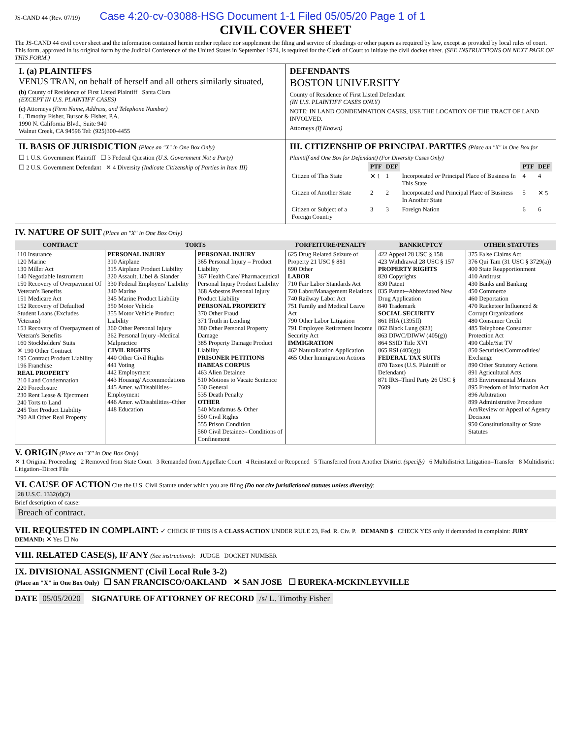JS-CAND 44 (Rev. 07/19) Case 4:20-cv-03088-HSG Document 1-1 Filed 05/05/20 Page 1 of 1
CIVIL COVER SHEET
The JS-CAND 44 civil cover sheet and the information contained herein neither replace nor supplement the filing and service of pleadings or other papers as required by law, except as provided by local rules of court. This form, approved in its original form by the Judicial Conference of the United States in September 1974, is required for the Clerk of Court to initiate the civil docket sheet. (SEE INSTRUCTIONS ON NEXT PAGE OF THIS FORM.)
I. (a) PLAINTIFFS
VENUS TRAN, on behalf of herself and all others similarly situated,
(b) County of Residence of First Listed Plaintiff Santa Clara
(EXCEPT IN U.S. PLAINTIFF CASES)
(c) Attorneys (Firm Name, Address, and Telephone Number)
L. Timothy Fisher, Bursor & Fisher, P.A.
1990 N. California Blvd., Suite 940
Walnut Creek, CA 94596 Tel: (925)300-4455
DEFENDANTS
BOSTON UNIVERSITY
County of Residence of First Listed Defendant
(IN U.S. PLAINTIFF CASES ONLY)
NOTE: IN LAND CONDEMNATION CASES, USE THE LOCATION OF THE TRACT OF LAND INVOLVED.
Attorneys (If Known)
II. BASIS OF JURISDICTION (Place an "X" in One Box Only)
☐ 1 U.S. Government Plaintiff ☐ 3 Federal Question (U.S. Government Not a Party)
☐ 2 U.S. Government Defendant ✕ 4 Diversity (Indicate Citizenship of Parties in Item III)
III. CITIZENSHIP OF PRINCIPAL PARTIES (Place an "X" in One Box for Plaintiff and One Box for Defendant) (For Diversity Cases Only)
| | PTF | DEF | | PTF | DEF |
| Citizen of This State | ✕ 1 | 1 | Incorporated or Principal Place of Business In This State | 4 | 4 |
| Citizen of Another State | 2 | 2 | Incorporated and Principal Place of Business In Another State | 5 | ✕ 5 |
| Citizen or Subject of a Foreign Country | 3 | 3 | Foreign Nation | 6 | 6 |
IV. NATURE OF SUIT (Place an "X" in One Box Only)
| CONTRACT | TORTS | | FORFEITURE/PENALTY | BANKRUPTCY | OTHER STATUTES |
| --- | --- | --- | --- | --- | --- |
| 110 Insurance 120 Marine 130 Miller Act 140 Negotiable Instrument 150 Recovery of Overpayment Of Veteran's Benefits 151 Medicare Act 152 Recovery of Defaulted Student Loans (Excludes Veterans) 153 Recovery of Overpayment of Veteran's Benefits 160 Stockholders' Suits ✕ 190 Other Contract 195 Contract Product Liability 196 Franchise REAL PROPERTY 210 Land Condemnation 220 Foreclosure 230 Rent Lease & Ejectment 240 Torts to Land 245 Tort Product Liability 290 All Other Real Property | PERSONAL INJURY 310 Airplane 315 Airplane Product Liability 320 Assault, Libel & Slander 330 Federal Employers' Liability 340 Marine 345 Marine Product Liability 350 Motor Vehicle 355 Motor Vehicle Product Liability 360 Other Personal Injury 362 Personal Injury -Medical Malpractice CIVIL RIGHTS 440 Other Civil Rights 441 Voting 442 Employment 443 Housing/ Accommodations 445 Amer. w/Disabilities–Employment 446 Amer. w/Disabilities–Other 448 Education | PERSONAL INJURY 365 Personal Injury – Product Liability 367 Health Care/ Pharmaceutical Personal Injury Product Liability 368 Asbestos Personal Injury Product Liability PERSONAL PROPERTY 370 Other Fraud 371 Truth in Lending 380 Other Personal Property Damage 385 Property Damage Product Liability PRISONER PETITIONS HABEAS CORPUS 463 Alien Detainee 510 Motions to Vacate Sentence 530 General 535 Death Penalty OTHER 540 Mandamus & Other 550 Civil Rights 555 Prison Condition 560 Civil Detainee– Conditions of Confinement | 625 Drug Related Seizure of Property 21 USC § 881 690 Other LABOR 710 Fair Labor Standards Act 720 Labor/Management Relations 740 Railway Labor Act 751 Family and Medical Leave Act 790 Other Labor Litigation 791 Employee Retirement Income Security Act IMMIGRATION 462 Naturalization Application 465 Other Immigration Actions | 422 Appeal 28 USC § 158 423 Withdrawal 28 USC § 157 PROPERTY RIGHTS 820 Copyrights 830 Patent 835 Patent─Abbreviated New Drug Application 840 Trademark SOCIAL SECURITY 861 HIA (1395ff) 862 Black Lung (923) 863 DIWC/DIWW (405(g)) 864 SSID Title XVI 865 RSI (405(g)) FEDERAL TAX SUITS 870 Taxes (U.S. Plaintiff or Defendant) 871 IRS–Third Party 26 USC § 7609 | 375 False Claims Act 376 Qui Tam (31 USC § 3729(a)) 400 State Reapportionment 410 Antitrust 430 Banks and Banking 450 Commerce 460 Deportation 470 Racketeer Influenced & Corrupt Organizations 480 Consumer Credit 485 Telephone Consumer Protection Act 490 Cable/Sat TV 850 Securities/Commodities/ Exchange 890 Other Statutory Actions 891 Agricultural Acts 893 Environmental Matters 895 Freedom of Information Act 896 Arbitration 899 Administrative Procedure Act/Review or Appeal of Agency Decision 950 Constitutionality of State Statutes |
V. ORIGIN (Place an "X" in One Box Only)
✕ 1 Original Proceeding 2 Removed from State Court 3 Remanded from Appellate Court 4 Reinstated or Reopened 5 Transferred from Another District (specify) 6 Multidistrict Litigation–Transfer 8 Multidistrict Litigation–Direct File
VI. CAUSE OF ACTION Cite the U.S. Civil Statute under which you are filing (Do not cite jurisdictional statutes unless diversity):
28 U.S.C. 1332(d)(2)
Brief description of cause:
Breach of contract.
VII. REQUESTED IN COMPLAINT: ✓ CHECK IF THIS IS A CLASS ACTION UNDER RULE 23, Fed. R. Civ. P. DEMAND $ CHECK YES only if demanded in complaint: JURY DEMAND: ✕ Yes ☐ No
VIII. RELATED CASE(S), IF ANY (See instructions): JUDGE DOCKET NUMBER
IX. DIVISIONAL ASSIGNMENT (Civil Local Rule 3-2)
(Place an "X" in One Box Only) ☐ SAN FRANCISCO/OAKLAND ✕ SAN JOSE ☐ EUREKA-MCKINLEYVILLE
DATE 05/05/2020 SIGNATURE OF ATTORNEY OF RECORD /s/ L. Timothy Fisher